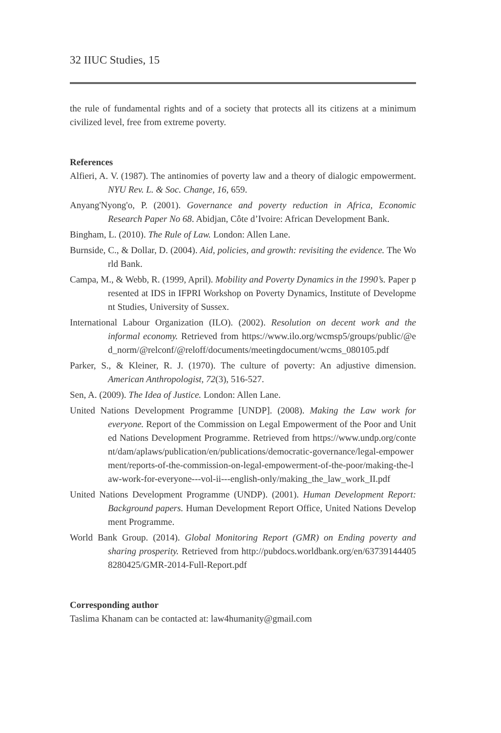32 IIUC Studies, 15
the rule of fundamental rights and of a society that protects all its citizens at a minimum civilized level, free from extreme poverty.
References
Alfieri, A. V. (1987). The antinomies of poverty law and a theory of dialogic empowerment. NYU Rev. L. & Soc. Change, 16, 659.
Anyang'Nyong'o, P. (2001). Governance and poverty reduction in Africa, Economic Research Paper No 68. Abidjan, Côte d’Ivoire: African Development Bank.
Bingham, L. (2010). The Rule of Law. London: Allen Lane.
Burnside, C., & Dollar, D. (2004). Aid, policies, and growth: revisiting the evidence. The World Bank.
Campa, M., & Webb, R. (1999, April). Mobility and Poverty Dynamics in the 1990’s. Paper presented at IDS in IFPRI Workshop on Poverty Dynamics, Institute of Development Studies, University of Sussex.
International Labour Organization (ILO). (2002). Resolution on decent work and the informal economy. Retrieved from https://www.ilo.org/wcmsp5/groups/public/@ed_norm/@relconf/@reloff/documents/meetingdocument/wcms_080105.pdf
Parker, S., & Kleiner, R. J. (1970). The culture of poverty: An adjustive dimension. American Anthropologist, 72(3), 516-527.
Sen, A. (2009). The Idea of Justice. London: Allen Lane.
United Nations Development Programme [UNDP]. (2008). Making the Law work for everyone. Report of the Commission on Legal Empowerment of the Poor and United Nations Development Programme. Retrieved from https://www.undp.org/content/dam/aplaws/publication/en/publications/democratic-governance/legal-empowerment/reports-of-the-commission-on-legal-empowerment-of-the-poor/making-the-law-work-for-everyone---vol-ii---english-only/making_the_law_work_II.pdf
United Nations Development Programme (UNDP). (2001). Human Development Report: Background papers. Human Development Report Office, United Nations Development Programme.
World Bank Group. (2014). Global Monitoring Report (GMR) on Ending poverty and sharing prosperity. Retrieved from http://pubdocs.worldbank.org/en/637391444058280425/GMR-2014-Full-Report.pdf
Corresponding author
Taslima Khanam can be contacted at: law4humanity@gmail.com